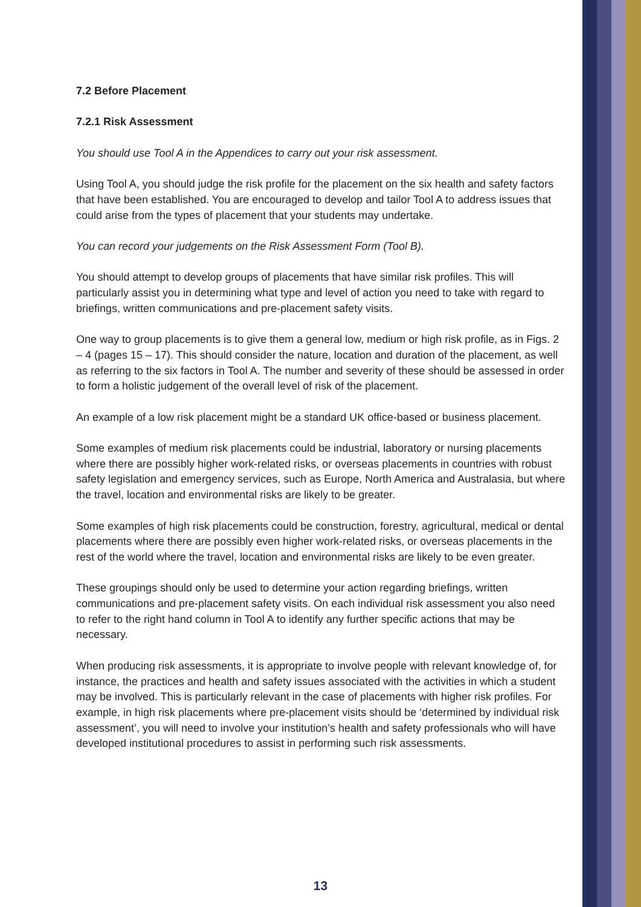7.2 Before Placement
7.2.1 Risk Assessment
You should use Tool A in the Appendices to carry out your risk assessment.
Using Tool A, you should judge the risk profile for the placement on the six health and safety factors that have been established. You are encouraged to develop and tailor Tool A to address issues that could arise from the types of placement that your students may undertake.
You can record your judgements on the Risk Assessment Form (Tool B).
You should attempt to develop groups of placements that have similar risk profiles. This will particularly assist you in determining what type and level of action you need to take with regard to briefings, written communications and pre-placement safety visits.
One way to group placements is to give them a general low, medium or high risk profile, as in Figs. 2 – 4 (pages 15 – 17). This should consider the nature, location and duration of the placement, as well as referring to the six factors in Tool A. The number and severity of these should be assessed in order to form a holistic judgement of the overall level of risk of the placement.
An example of a low risk placement might be a standard UK office-based or business placement.
Some examples of medium risk placements could be industrial, laboratory or nursing placements where there are possibly higher work-related risks, or overseas placements in countries with robust safety legislation and emergency services, such as Europe, North America and Australasia, but where the travel, location and environmental risks are likely to be greater.
Some examples of high risk placements could be construction, forestry, agricultural, medical or dental placements where there are possibly even higher work-related risks, or overseas placements in the rest of the world where the travel, location and environmental risks are likely to be even greater.
These groupings should only be used to determine your action regarding briefings, written communications and pre-placement safety visits. On each individual risk assessment you also need to refer to the right hand column in Tool A to identify any further specific actions that may be necessary.
When producing risk assessments, it is appropriate to involve people with relevant knowledge of, for instance, the practices and health and safety issues associated with the activities in which a student may be involved. This is particularly relevant in the case of placements with higher risk profiles. For example, in high risk placements where pre-placement visits should be ‘determined by individual risk assessment’, you will need to involve your institution’s health and safety professionals who will have developed institutional procedures to assist in performing such risk assessments.
13